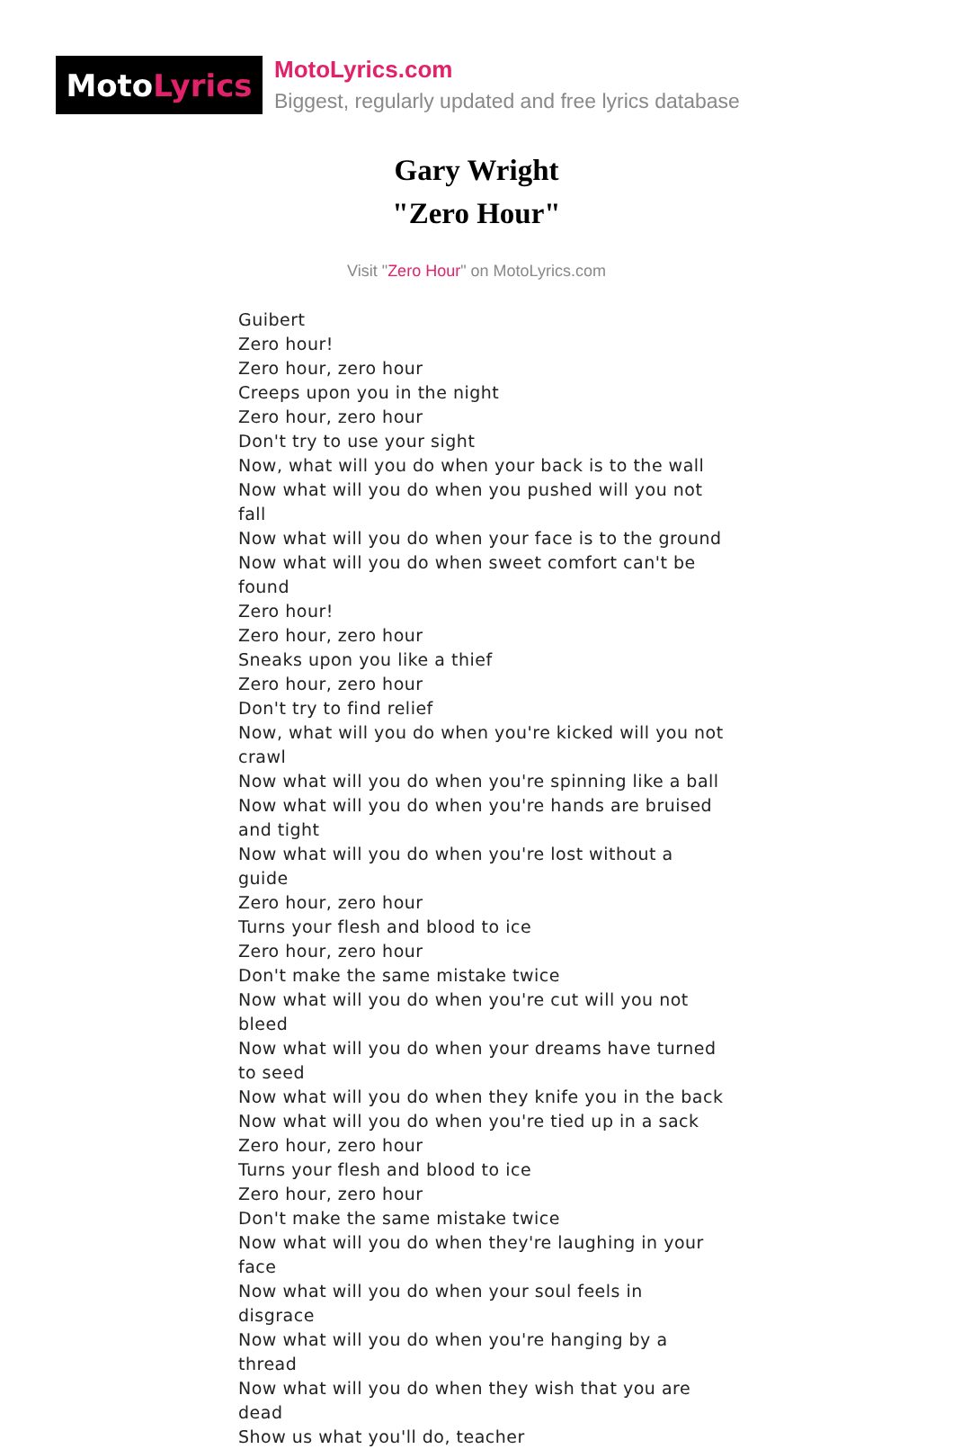Moto Lyrics
MotoLyrics.com
Biggest, regularly updated and free lyrics database
Gary Wright
"Zero Hour"
Visit "Zero Hour" on MotoLyrics.com
Guibert
Zero hour!
Zero hour, zero hour
Creeps upon you in the night
Zero hour, zero hour
Don't try to use your sight
Now, what will you do when your back is to the wall
Now what will you do when you pushed will you not fall
Now what will you do when your face is to the ground
Now what will you do when sweet comfort can't be found
Zero hour!
Zero hour, zero hour
Sneaks upon you like a thief
Zero hour, zero hour
Don't try to find relief
Now, what will you do when you're kicked will you not crawl
Now what will you do when you're spinning like a ball
Now what will you do when you're hands are bruised and tight
Now what will you do when you're lost without a guide
Zero hour, zero hour
Turns your flesh and blood to ice
Zero hour, zero hour
Don't make the same mistake twice
Now what will you do when you're cut will you not bleed
Now what will you do when your dreams have turned to seed
Now what will you do when they knife you in the back
Now what will you do when you're tied up in a sack
Zero hour, zero hour
Turns your flesh and blood to ice
Zero hour, zero hour
Don't make the same mistake twice
Now what will you do when they're laughing in your face
Now what will you do when your soul feels in disgrace
Now what will you do when you're hanging by a thread
Now what will you do when they wish that you are dead
Show us what you'll do, teacher